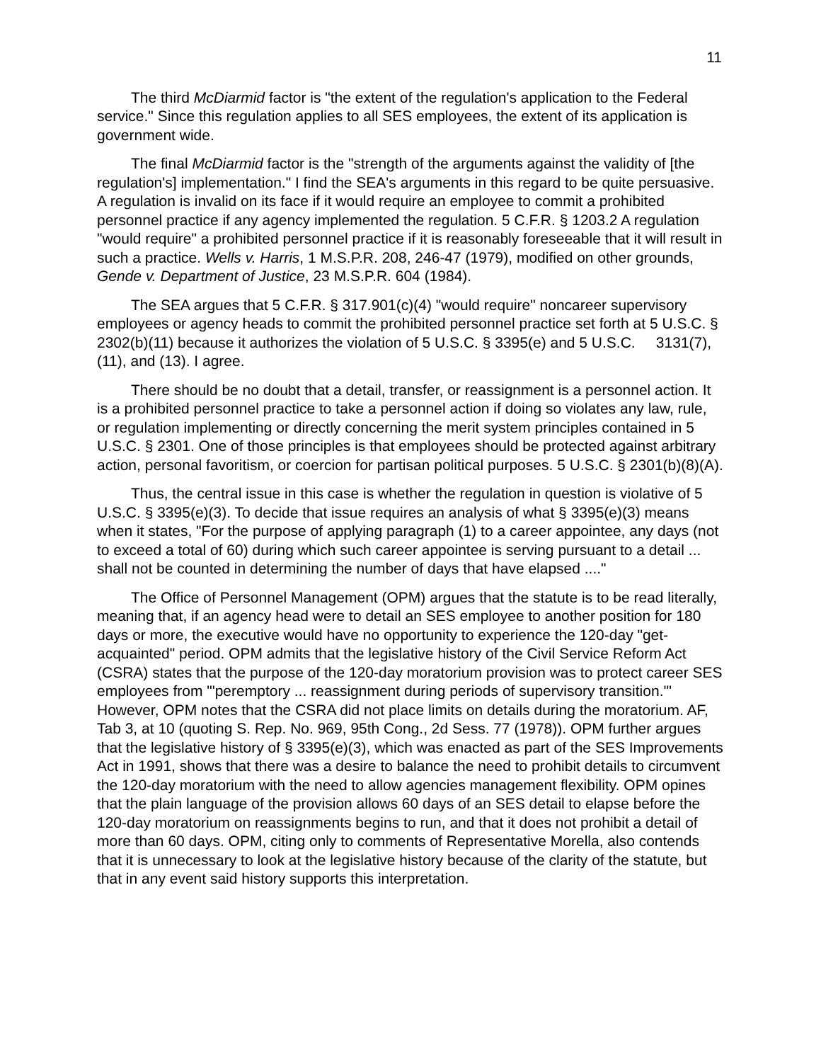11
The third McDiarmid factor is "the extent of the regulation's application to the Federal service." Since this regulation applies to all SES employees, the extent of its application is government wide.
The final McDiarmid factor is the "strength of the arguments against the validity of [the regulation's] implementation." I find the SEA's arguments in this regard to be quite persuasive. A regulation is invalid on its face if it would require an employee to commit a prohibited personnel practice if any agency implemented the regulation. 5 C.F.R. § 1203.2 A regulation "would require" a prohibited personnel practice if it is reasonably foreseeable that it will result in such a practice. Wells v. Harris, 1 M.S.P.R. 208, 246-47 (1979), modified on other grounds, Gende v. Department of Justice, 23 M.S.P.R. 604 (1984).
The SEA argues that 5 C.F.R. § 317.901(c)(4) "would require" noncareer supervisory employees or agency heads to commit the prohibited personnel practice set forth at 5 U.S.C. § 2302(b)(11) because it authorizes the violation of 5 U.S.C. § 3395(e) and 5 U.S.C. 3131(7), (11), and (13). I agree.
There should be no doubt that a detail, transfer, or reassignment is a personnel action. It is a prohibited personnel practice to take a personnel action if doing so violates any law, rule, or regulation implementing or directly concerning the merit system principles contained in 5 U.S.C. § 2301. One of those principles is that employees should be protected against arbitrary action, personal favoritism, or coercion for partisan political purposes. 5 U.S.C. § 2301(b)(8)(A).
Thus, the central issue in this case is whether the regulation in question is violative of 5 U.S.C. § 3395(e)(3). To decide that issue requires an analysis of what § 3395(e)(3) means when it states, "For the purpose of applying paragraph (1) to a career appointee, any days (not to exceed a total of 60) during which such career appointee is serving pursuant to a detail ... shall not be counted in determining the number of days that have elapsed ...."
The Office of Personnel Management (OPM) argues that the statute is to be read literally, meaning that, if an agency head were to detail an SES employee to another position for 180 days or more, the executive would have no opportunity to experience the 120-day "get-acquainted" period. OPM admits that the legislative history of the Civil Service Reform Act (CSRA) states that the purpose of the 120-day moratorium provision was to protect career SES employees from "'peremptory ... reassignment during periods of supervisory transition.'" However, OPM notes that the CSRA did not place limits on details during the moratorium. AF, Tab 3, at 10 (quoting S. Rep. No. 969, 95th Cong., 2d Sess. 77 (1978)). OPM further argues that the legislative history of § 3395(e)(3), which was enacted as part of the SES Improvements Act in 1991, shows that there was a desire to balance the need to prohibit details to circumvent the 120-day moratorium with the need to allow agencies management flexibility. OPM opines that the plain language of the provision allows 60 days of an SES detail to elapse before the 120-day moratorium on reassignments begins to run, and that it does not prohibit a detail of more than 60 days. OPM, citing only to comments of Representative Morella, also contends that it is unnecessary to look at the legislative history because of the clarity of the statute, but that in any event said history supports this interpretation.